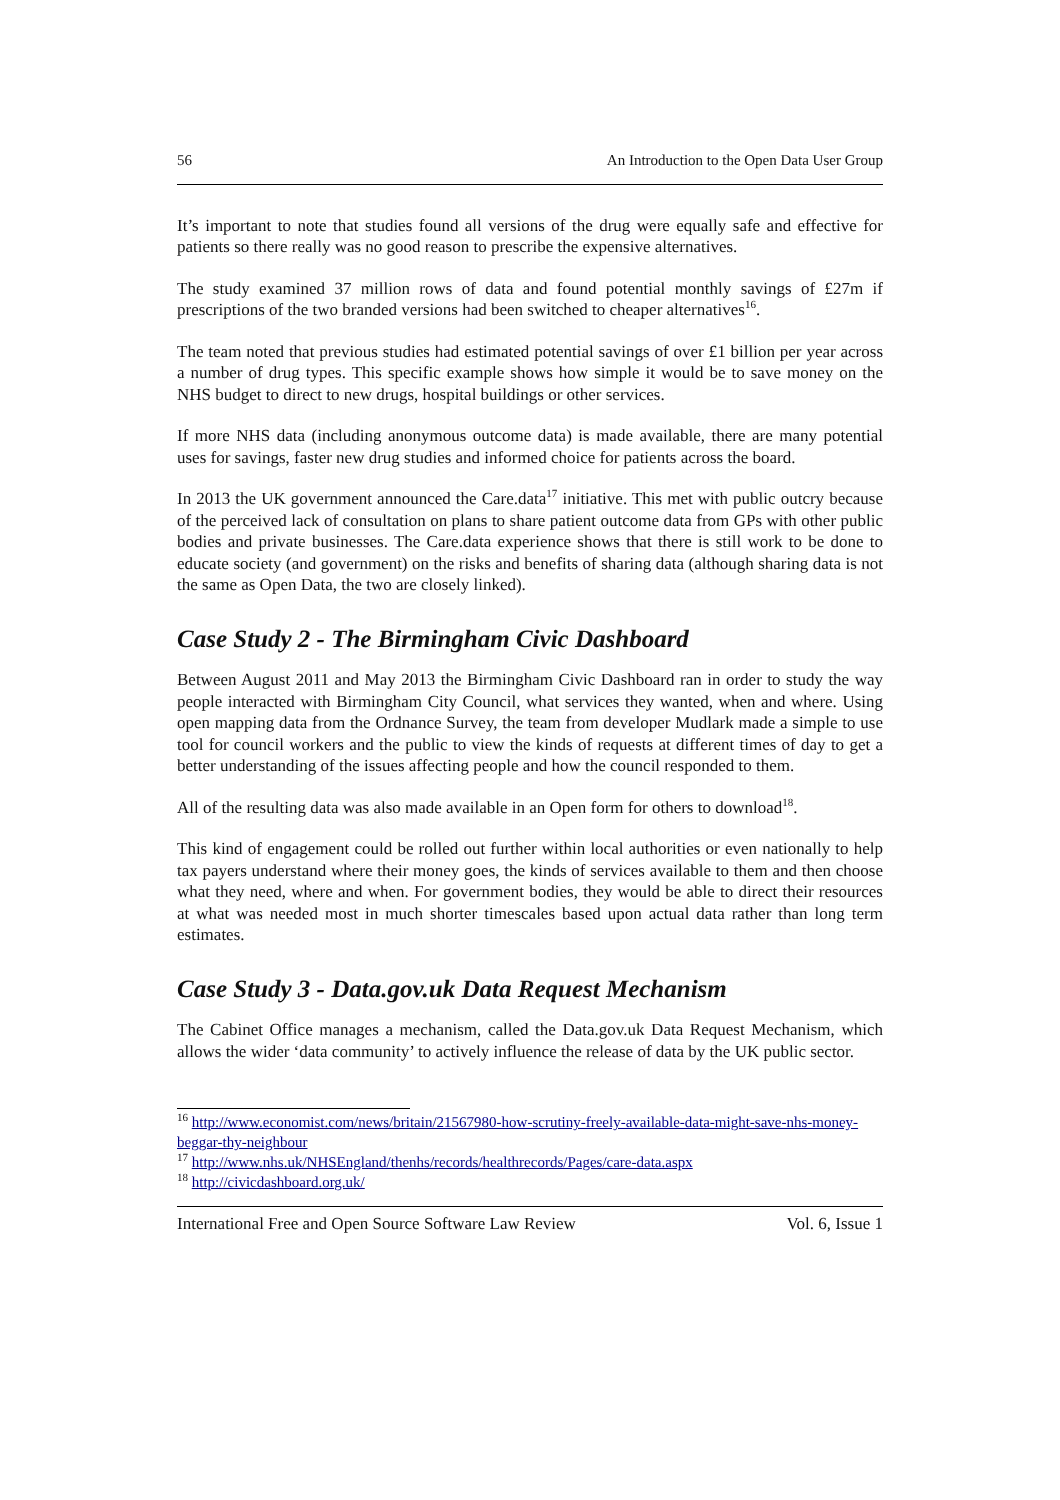56 An Introduction to the Open Data User Group
It’s important to note that studies found all versions of the drug were equally safe and effective for patients so there really was no good reason to prescribe the expensive alternatives.
The study examined 37 million rows of data and found potential monthly savings of £27m if prescriptions of the two branded versions had been switched to cheaper alternatives<sup>16</sup>.
The team noted that previous studies had estimated potential savings of over £1 billion per year across a number of drug types. This specific example shows how simple it would be to save money on the NHS budget to direct to new drugs, hospital buildings or other services.
If more NHS data (including anonymous outcome data) is made available, there are many potential uses for savings, faster new drug studies and informed choice for patients across the board.
In 2013 the UK government announced the Care.data<sup>17</sup> initiative. This met with public outcry because of the perceived lack of consultation on plans to share patient outcome data from GPs with other public bodies and private businesses. The Care.data experience shows that there is still work to be done to educate society (and government) on the risks and benefits of sharing data (although sharing data is not the same as Open Data, the two are closely linked).
Case Study 2 - The Birmingham Civic Dashboard
Between August 2011 and May 2013 the Birmingham Civic Dashboard ran in order to study the way people interacted with Birmingham City Council, what services they wanted, when and where. Using open mapping data from the Ordnance Survey, the team from developer Mudlark made a simple to use tool for council workers and the public to view the kinds of requests at different times of day to get a better understanding of the issues affecting people and how the council responded to them.
All of the resulting data was also made available in an Open form for others to download<sup>18</sup>.
This kind of engagement could be rolled out further within local authorities or even nationally to help tax payers understand where their money goes, the kinds of services available to them and then choose what they need, where and when. For government bodies, they would be able to direct their resources at what was needed most in much shorter timescales based upon actual data rather than long term estimates.
Case Study 3 - Data.gov.uk Data Request Mechanism
The Cabinet Office manages a mechanism, called the Data.gov.uk Data Request Mechanism, which allows the wider ‘data community’ to actively influence the release of data by the UK public sector.
<sup>16</sup> http://www.economist.com/news/britain/21567980-how-scrutiny-freely-available-data-might-save-nhs-money-beggar-thy-neighbour
<sup>17</sup> http://www.nhs.uk/NHSEngland/thenhs/records/healthrecords/Pages/care-data.aspx
<sup>18</sup> http://civicdashboard.org.uk/
International Free and Open Source Software Law Review Vol. 6, Issue 1